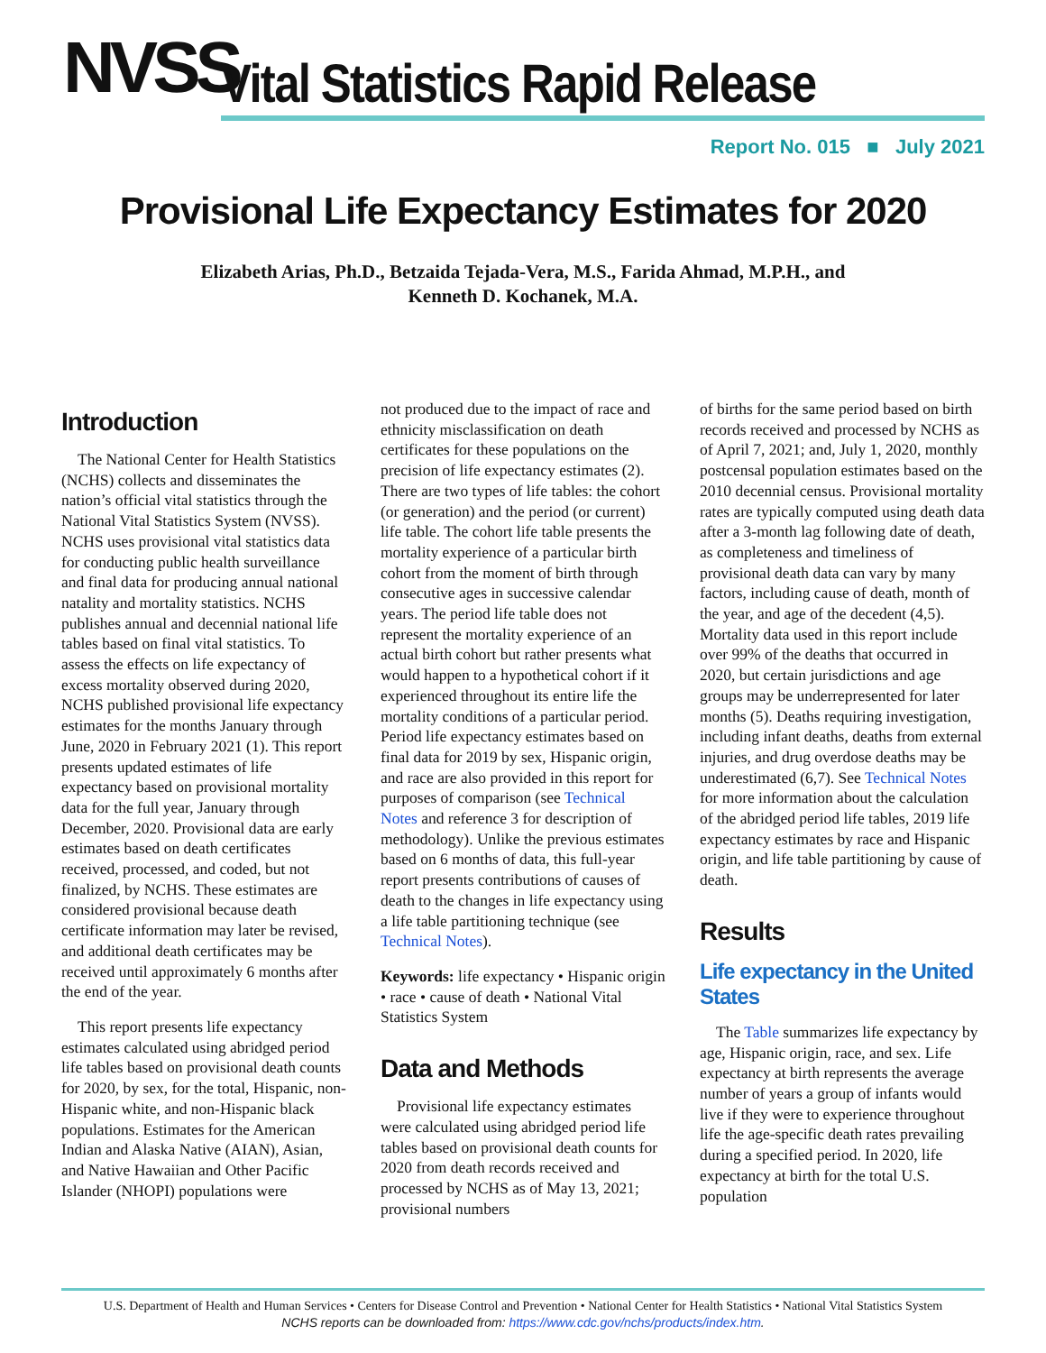NVSS
Vital Statistics Rapid Release
Report No. 015 ■ July 2021
Provisional Life Expectancy Estimates for 2020
Elizabeth Arias, Ph.D., Betzaida Tejada-Vera, M.S., Farida Ahmad, M.P.H., and
Kenneth D. Kochanek, M.A.
Introduction
The National Center for Health Statistics (NCHS) collects and disseminates the nation’s official vital statistics through the National Vital Statistics System (NVSS). NCHS uses provisional vital statistics data for conducting public health surveillance and final data for producing annual national natality and mortality statistics. NCHS publishes annual and decennial national life tables based on final vital statistics. To assess the effects on life expectancy of excess mortality observed during 2020, NCHS published provisional life expectancy estimates for the months January through June, 2020 in February 2021 (1). This report presents updated estimates of life expectancy based on provisional mortality data for the full year, January through December, 2020. Provisional data are early estimates based on death certificates received, processed, and coded, but not finalized, by NCHS. These estimates are considered provisional because death certificate information may later be revised, and additional death certificates may be received until approximately 6 months after the end of the year.
This report presents life expectancy estimates calculated using abridged period life tables based on provisional death counts for 2020, by sex, for the total, Hispanic, non-Hispanic white, and non-Hispanic black populations. Estimates for the American Indian and Alaska Native (AIAN), Asian, and Native Hawaiian and Other Pacific Islander (NHOPI) populations were
not produced due to the impact of race and ethnicity misclassification on death certificates for these populations on the precision of life expectancy estimates (2). There are two types of life tables: the cohort (or generation) and the period (or current) life table. The cohort life table presents the mortality experience of a particular birth cohort from the moment of birth through consecutive ages in successive calendar years. The period life table does not represent the mortality experience of an actual birth cohort but rather presents what would happen to a hypothetical cohort if it experienced throughout its entire life the mortality conditions of a particular period. Period life expectancy estimates based on final data for 2019 by sex, Hispanic origin, and race are also provided in this report for purposes of comparison (see Technical Notes and reference 3 for description of methodology). Unlike the previous estimates based on 6 months of data, this full-year report presents contributions of causes of death to the changes in life expectancy using a life table partitioning technique (see Technical Notes).
Keywords: life expectancy • Hispanic origin • race • cause of death • National Vital Statistics System
Data and Methods
Provisional life expectancy estimates were calculated using abridged period life tables based on provisional death counts for 2020 from death records received and processed by NCHS as of May 13, 2021; provisional numbers
of births for the same period based on birth records received and processed by NCHS as of April 7, 2021; and, July 1, 2020, monthly postcensal population estimates based on the 2010 decennial census. Provisional mortality rates are typically computed using death data after a 3-month lag following date of death, as completeness and timeliness of provisional death data can vary by many factors, including cause of death, month of the year, and age of the decedent (4,5). Mortality data used in this report include over 99% of the deaths that occurred in 2020, but certain jurisdictions and age groups may be underrepresented for later months (5). Deaths requiring investigation, including infant deaths, deaths from external injuries, and drug overdose deaths may be underestimated (6,7). See Technical Notes for more information about the calculation of the abridged period life tables, 2019 life expectancy estimates by race and Hispanic origin, and life table partitioning by cause of death.
Results
Life expectancy in the United States
The Table summarizes life expectancy by age, Hispanic origin, race, and sex. Life expectancy at birth represents the average number of years a group of infants would live if they were to experience throughout life the age-specific death rates prevailing during a specified period. In 2020, life expectancy at birth for the total U.S. population
U.S. Department of Health and Human Services • Centers for Disease Control and Prevention • National Center for Health Statistics • National Vital Statistics System
NCHS reports can be downloaded from: https://www.cdc.gov/nchs/products/index.htm.